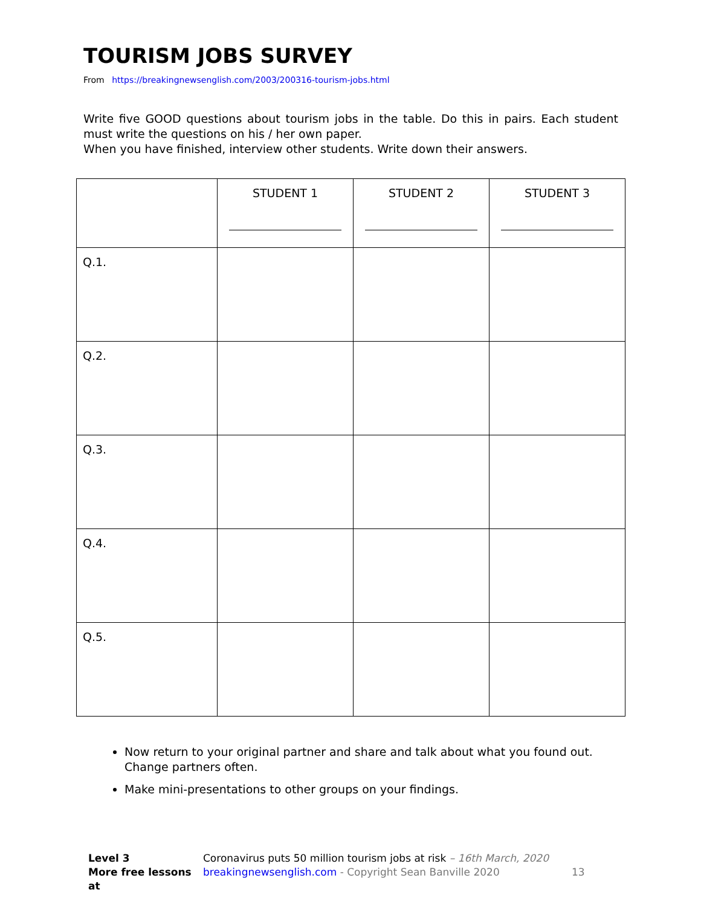TOURISM JOBS SURVEY
From https://breakingnewsenglish.com/2003/200316-tourism-jobs.html
Write five GOOD questions about tourism jobs in the table. Do this in pairs. Each student must write the questions on his / her own paper.
When you have finished, interview other students. Write down their answers.
| | STUDENT 1 | STUDENT 2 | STUDENT 3 |
| --- | --- | --- | --- |
| Q.1. | | | |
| Q.2. | | | |
| Q.3. | | | |
| Q.4. | | | |
| Q.5. | | | |
Now return to your original partner and share and talk about what you found out. Change partners often.
Make mini-presentations to other groups on your findings.
Level 3
More free lessons at
Coronavirus puts 50 million tourism jobs at risk – 16th March, 2020
breakingnewsenglish.com - Copyright Sean Banville 2020
13